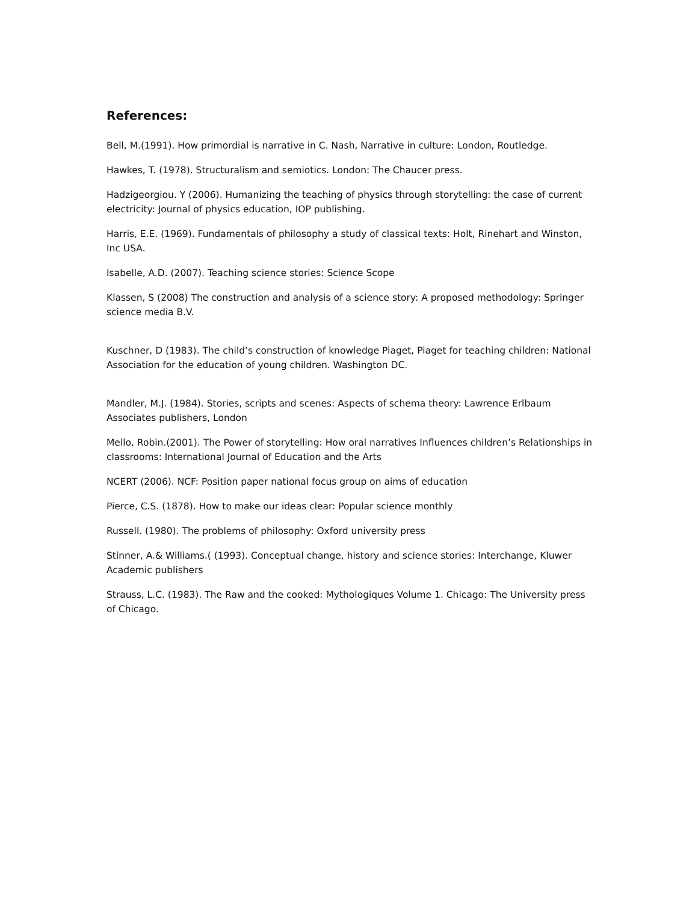References:
Bell, M.(1991). How primordial is narrative in C. Nash, Narrative in culture: London, Routledge.
Hawkes, T. (1978). Structuralism and semiotics. London: The Chaucer press.
Hadzigeorgiou. Y (2006). Humanizing the teaching of physics through storytelling: the case of current electricity: Journal of physics education, IOP publishing.
Harris, E.E. (1969). Fundamentals of philosophy a study of classical texts: Holt, Rinehart and Winston, Inc USA.
Isabelle, A.D. (2007). Teaching science stories: Science Scope
Klassen, S (2008) The construction and analysis of a science story: A proposed methodology: Springer science media B.V.
Kuschner, D (1983). The child’s construction of knowledge Piaget, Piaget for teaching children: National Association for the education of young children. Washington DC.
Mandler, M.J. (1984). Stories, scripts and scenes: Aspects of schema theory: Lawrence Erlbaum Associates publishers, London
Mello, Robin.(2001). The Power of storytelling: How oral narratives Influences children’s Relationships in classrooms: International Journal of Education and the Arts
NCERT (2006). NCF: Position paper national focus group on aims of education
Pierce, C.S. (1878). How to make our ideas clear: Popular science monthly
Russell. (1980). The problems of philosophy: Oxford university press
Stinner, A.& Williams.( (1993). Conceptual change, history and science stories: Interchange, Kluwer Academic publishers
Strauss, L.C. (1983). The Raw and the cooked: Mythologiques Volume 1. Chicago: The University press of Chicago.